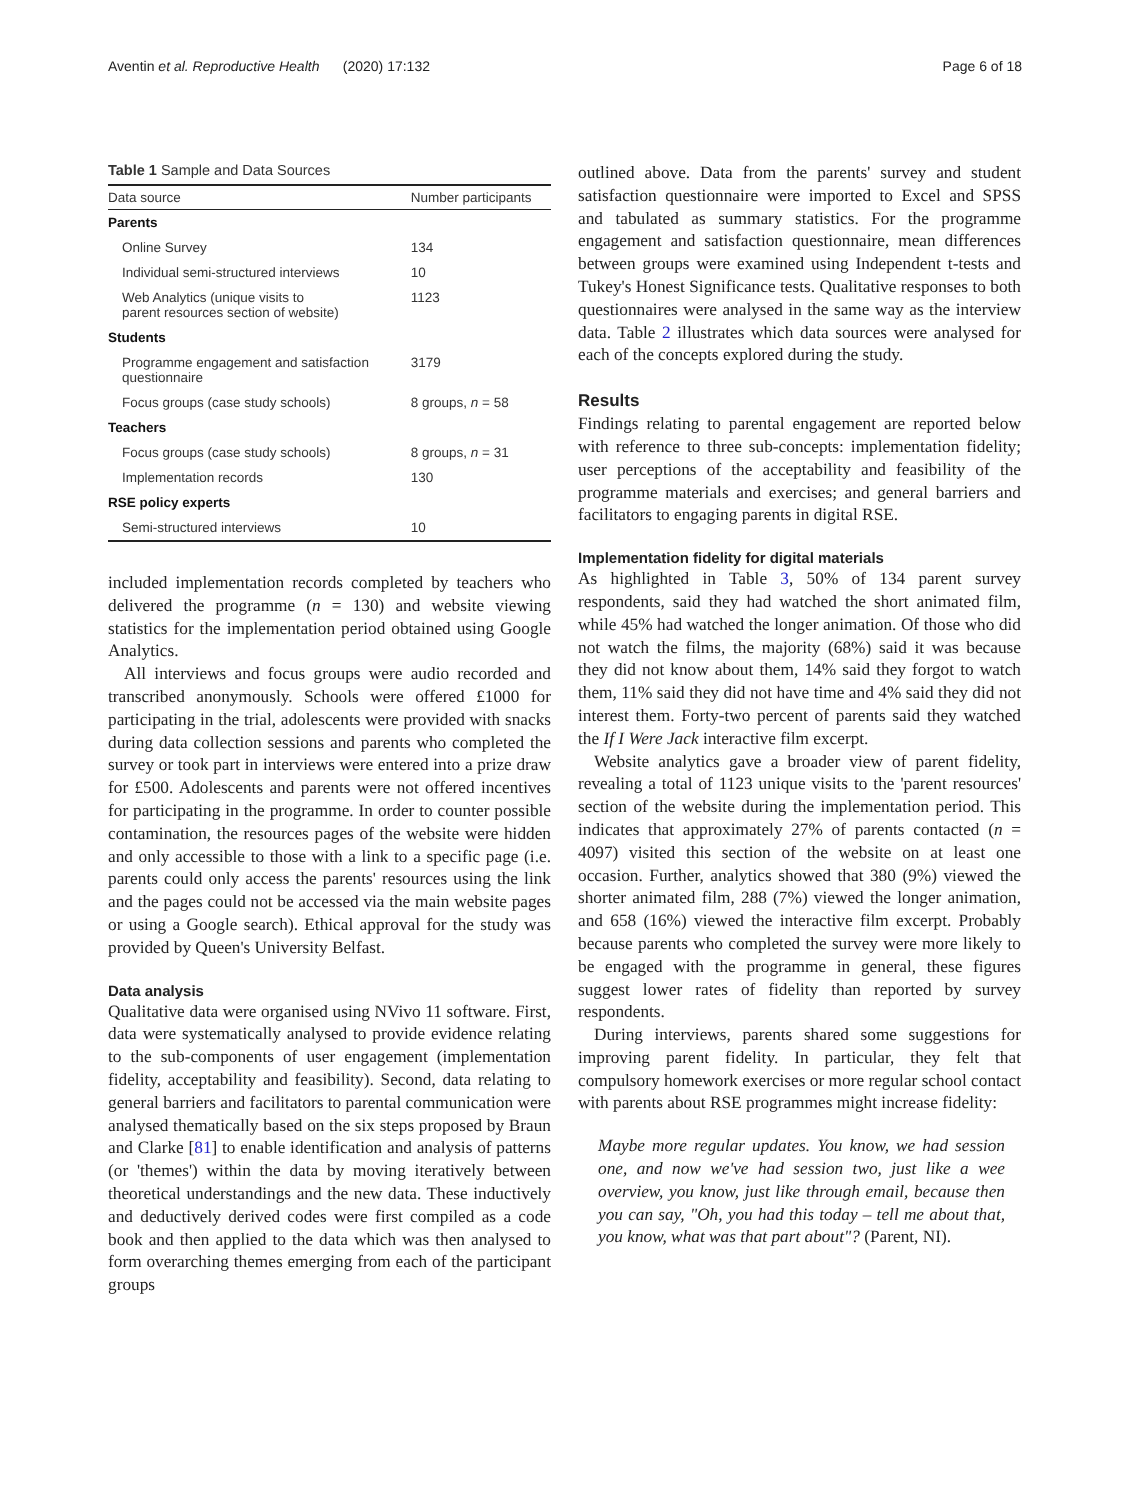Aventin et al. Reproductive Health (2020) 17:132 Page 6 of 18
Table 1 Sample and Data Sources
| Data source | Number participants |
| --- | --- |
| Parents | |
| Online Survey | 134 |
| Individual semi-structured interviews | 10 |
| Web Analytics (unique visits to parent resources section of website) | 1123 |
| Students | |
| Programme engagement and satisfaction questionnaire | 3179 |
| Focus groups (case study schools) | 8 groups, n = 58 |
| Teachers | |
| Focus groups (case study schools) | 8 groups, n = 31 |
| Implementation records | 130 |
| RSE policy experts | |
| Semi-structured interviews | 10 |
included implementation records completed by teachers who delivered the programme (n = 130) and website viewing statistics for the implementation period obtained using Google Analytics.
All interviews and focus groups were audio recorded and transcribed anonymously. Schools were offered £1000 for participating in the trial, adolescents were provided with snacks during data collection sessions and parents who completed the survey or took part in interviews were entered into a prize draw for £500. Adolescents and parents were not offered incentives for participating in the programme. In order to counter possible contamination, the resources pages of the website were hidden and only accessible to those with a link to a specific page (i.e. parents could only access the parents' resources using the link and the pages could not be accessed via the main website pages or using a Google search). Ethical approval for the study was provided by Queen's University Belfast.
Data analysis
Qualitative data were organised using NVivo 11 software. First, data were systematically analysed to provide evidence relating to the sub-components of user engagement (implementation fidelity, acceptability and feasibility). Second, data relating to general barriers and facilitators to parental communication were analysed thematically based on the six steps proposed by Braun and Clarke [81] to enable identification and analysis of patterns (or 'themes') within the data by moving iteratively between theoretical understandings and the new data. These inductively and deductively derived codes were first compiled as a code book and then applied to the data which was then analysed to form overarching themes emerging from each of the participant groups
outlined above. Data from the parents' survey and student satisfaction questionnaire were imported to Excel and SPSS and tabulated as summary statistics. For the programme engagement and satisfaction questionnaire, mean differences between groups were examined using Independent t-tests and Tukey's Honest Significance tests. Qualitative responses to both questionnaires were analysed in the same way as the interview data. Table 2 illustrates which data sources were analysed for each of the concepts explored during the study.
Results
Findings relating to parental engagement are reported below with reference to three sub-concepts: implementation fidelity; user perceptions of the acceptability and feasibility of the programme materials and exercises; and general barriers and facilitators to engaging parents in digital RSE.
Implementation fidelity for digital materials
As highlighted in Table 3, 50% of 134 parent survey respondents, said they had watched the short animated film, while 45% had watched the longer animation. Of those who did not watch the films, the majority (68%) said it was because they did not know about them, 14% said they forgot to watch them, 11% said they did not have time and 4% said they did not interest them. Forty-two percent of parents said they watched the If I Were Jack interactive film excerpt.
Website analytics gave a broader view of parent fidelity, revealing a total of 1123 unique visits to the 'parent resources' section of the website during the implementation period. This indicates that approximately 27% of parents contacted (n = 4097) visited this section of the website on at least one occasion. Further, analytics showed that 380 (9%) viewed the shorter animated film, 288 (7%) viewed the longer animation, and 658 (16%) viewed the interactive film excerpt. Probably because parents who completed the survey were more likely to be engaged with the programme in general, these figures suggest lower rates of fidelity than reported by survey respondents.
During interviews, parents shared some suggestions for improving parent fidelity. In particular, they felt that compulsory homework exercises or more regular school contact with parents about RSE programmes might increase fidelity:
Maybe more regular updates. You know, we had session one, and now we've had session two, just like a wee overview, you know, just like through email, because then you can say, "Oh, you had this today – tell me about that, you know, what was that part about"? (Parent, NI).